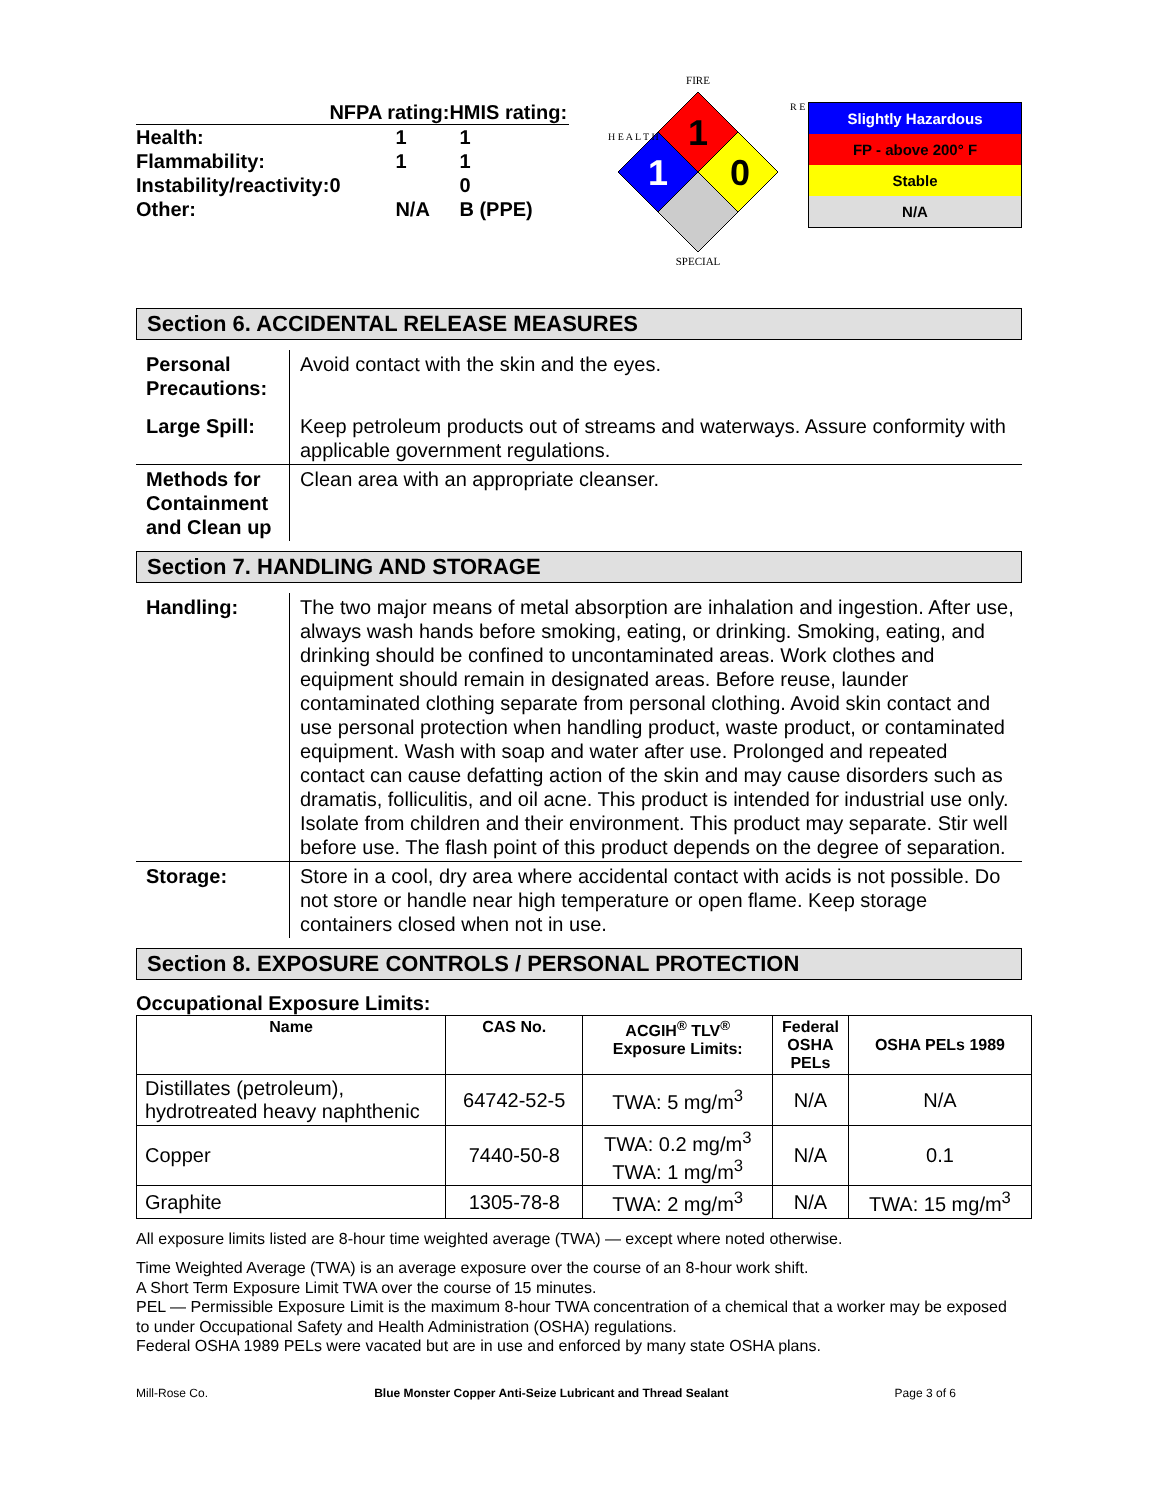| | NFPA rating: | HMIS rating: |
| Health: | 1 | 1 |
| Flammability: | 1 | 1 |
| Instability/reactivity: | 0 | 0 |
| Other: | N/A | B (PPE) |
FIRE
1
1
0
SPECIAL
H E A L T H
R E
Slightly Hazardous
FP - above 200° F
Stable
N/A
Section 6. ACCIDENTAL RELEASE MEASURES
| Personal Precautions: | Avoid contact with the skin and the eyes. |
| Large Spill: | Keep petroleum products out of streams and waterways. Assure conformity with applicable government regulations. |
| Methods for Containment and Clean up | Clean area with an appropriate cleanser. |
Section 7. HANDLING AND STORAGE
| Handling: | The two major means of metal absorption are inhalation and ingestion. After use, always wash hands before smoking, eating, or drinking. Smoking, eating, and drinking should be confined to uncontaminated areas. Work clothes and equipment should remain in designated areas. Before reuse, launder contaminated clothing separate from personal clothing. Avoid skin contact and use personal protection when handling product, waste product, or contaminated equipment. Wash with soap and water after use. Prolonged and repeated contact can cause defatting action of the skin and may cause disorders such as dramatis, folliculitis, and oil acne. This product is intended for industrial use only. Isolate from children and their environment. This product may separate. Stir well before use. The flash point of this product depends on the degree of separation. |
| Storage: | Store in a cool, dry area where accidental contact with acids is not possible. Do not store or handle near high temperature or open flame. Keep storage containers closed when not in use. |
Section 8. EXPOSURE CONTROLS / PERSONAL PROTECTION
Occupational Exposure Limits:
| Name | CAS No. | ACGIH<sup>®</sup> TLV<sup>®</sup> Exposure Limits: | Federal OSHA PELs | OSHA PELs 1989 |
| --- | --- | --- | --- | --- |
| Distillates (petroleum), hydrotreated heavy naphthenic | 64742-52-5 | TWA: 5 mg/m<sup>3</sup> | N/A | N/A |
| Copper | 7440-50-8 | TWA: 0.2 mg/m<sup>3</sup> TWA: 1 mg/m<sup>3</sup> | N/A | 0.1 |
| Graphite | 1305-78-8 | TWA: 2 mg/m<sup>3</sup> | N/A | TWA: 15 mg/m<sup>3</sup> |
All exposure limits listed are 8-hour time weighted average (TWA) — except where noted otherwise.
Time Weighted Average (TWA) is an average exposure over the course of an 8-hour work shift.
A Short Term Exposure Limit TWA over the course of 15 minutes.
PEL — Permissible Exposure Limit is the maximum 8-hour TWA concentration of a chemical that a worker may be exposed to under Occupational Safety and Health Administration (OSHA) regulations.
Federal OSHA 1989 PELs were vacated but are in use and enforced by many state OSHA plans.
Mill-Rose Co. Blue Monster Copper Anti-Seize Lubricant and Thread Sealant Page 3 of 6